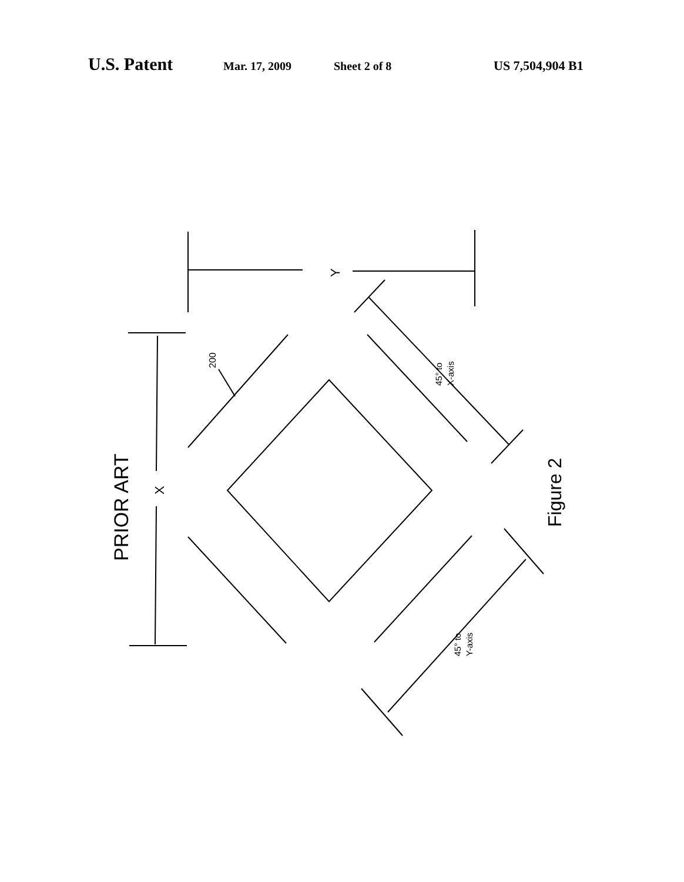U.S. Patent Mar. 17, 2009 Sheet 2 of 8 US 7,504,904 B1
PRIOR ART
200
45° to
X-axis
45° to
Y-axis
Figure 2
Y
X